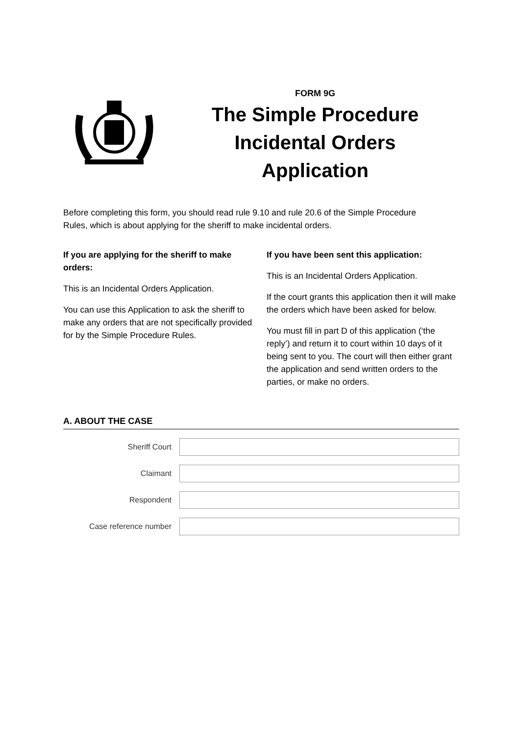FORM 9G
The Simple Procedure Incidental Orders Application
Before completing this form, you should read rule 9.10 and rule 20.6 of the Simple Procedure Rules, which is about applying for the sheriff to make incidental orders.
If you are applying for the sheriff to make orders:
This is an Incidental Orders Application.
You can use this Application to ask the sheriff to make any orders that are not specifically provided for by the Simple Procedure Rules.
If you have been sent this application:
This is an Incidental Orders Application.
If the court grants this application then it will make the orders which have been asked for below.
You must fill in part D of this application (‘the reply’) and return it to court within 10 days of it being sent to you. The court will then either grant the application and send written orders to the parties, or make no orders.
A. ABOUT THE CASE
Sheriff Court
Claimant
Respondent
Case reference number